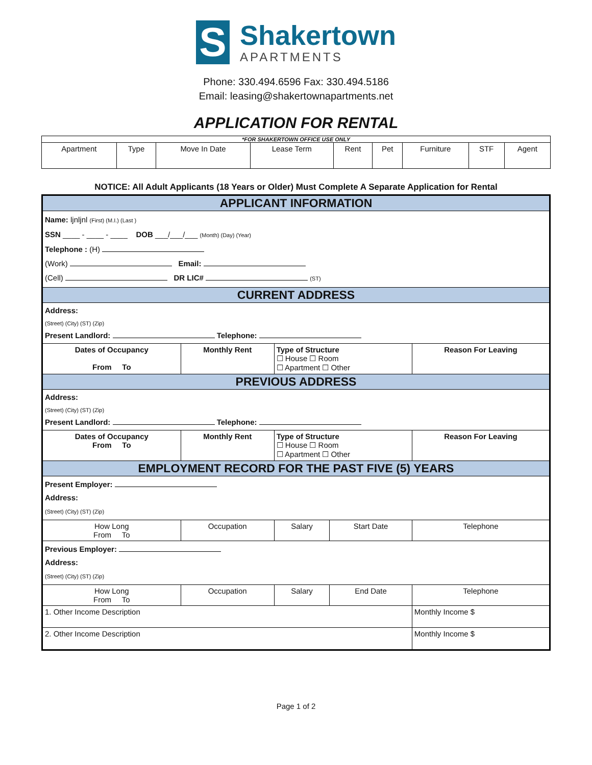S
Shakertown
APARTMENTS
Phone: 330.494.6596 Fax: 330.494.5186
Email: leasing@shakertownapartments.net
APPLICATION FOR RENTAL
| *FOR SHAKERTOWN OFFICE USE ONLY | | | | | | | | |
| --- | --- | --- | --- | --- | --- | --- | --- | --- |
| Apartment | Type | Move In Date | Lease Term | Rent | Pet | Furniture | STF | Agent |
NOTICE: All Adult Applicants (18 Years or Older) Must Complete A Separate Application for Rental
| APPLICANT INFORMATION | | | | |
| Name: ljnljnl (First) (M.I.) (Last ) SSN ____ - ____ - ____ DOB ___/___/___ (Month) (Day) (Year) Telephone : (H) (Work) Email: (Cell) DR LIC# (ST) | | | | |
| CURRENT ADDRESS | | | | |
| Address: (Street) (City) (ST) (Zip) Present Landlord: Telephone: | | | | |
| Dates of Occupancy From To | Monthly Rent | Type of Structure ☐ House ☐ Room ☐ Apartment ☐ Other | | Reason For Leaving |
| PREVIOUS ADDRESS | | | | |
| Address: (Street) (City) (ST) (Zip) Present Landlord: Telephone: | | | | |
| Dates of Occupancy From To | Monthly Rent | Type of Structure ☐ House ☐ Room ☐ Apartment ☐ Other | | Reason For Leaving |
| EMPLOYMENT RECORD FOR THE PAST FIVE (5) YEARS | | | | |
| Present Employer: Address: (Street) (City) (ST) (Zip) | | | | |
| How Long From To | Occupation | Salary | Start Date | Telephone |
| Previous Employer: Address: (Street) (City) (ST) (Zip) | | | | |
| How Long From To | Occupation | Salary | End Date | Telephone |
| 1. Other Income Description | | | | Monthly Income $ |
| 2. Other Income Description | | | | Monthly Income $ |
Page 1 of 2